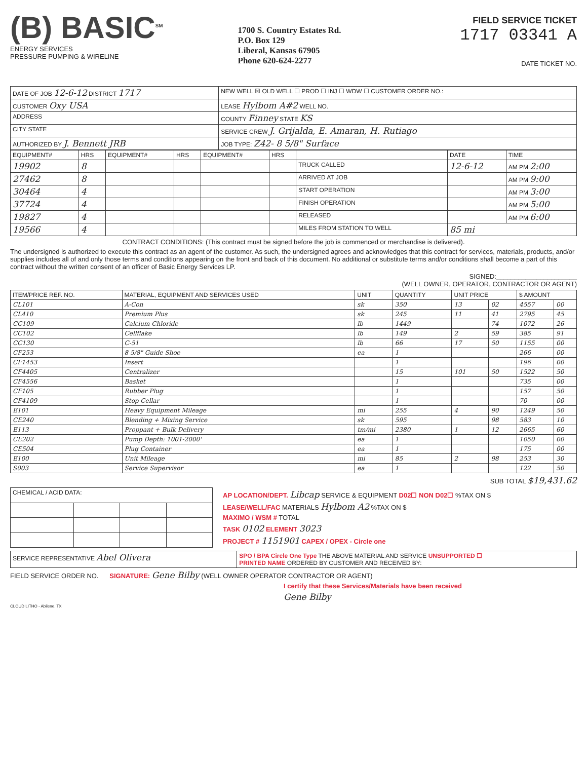(B) BASIC<sup>SM</sup>
ENERGY SERVICES
PRESSURE PUMPING & WIRELINE
1700 S. Country Estates Rd.
P.O. Box 129
Liberal, Kansas 67905
Phone 620-624-2277
FIELD SERVICE TICKET
1717 03341 A
DATE TICKET NO.
| DATE OF JOB 12-6-12 DISTRICT 1717 | NEW WELL ☒ OLD WELL ☐ PROD ☐ INJ ☐ WDW ☐ CUSTOMER ORDER NO.: |
| CUSTOMER Oxy USA | LEASE Hylbom A#2 WELL NO. |
| ADDRESS | COUNTY Finney STATE KS |
| CITY STATE | SERVICE CREW J. Grijalda, E. Amaran, H. Rutiago |
| AUTHORIZED BY J. Bennett JRB | JOB TYPE: Z42- 8 5/8" Surface |
| EQUIPMENT# | HRS | EQUIPMENT# | HRS | EQUIPMENT# | HRS | | DATE | TIME |
| --- | --- | --- | --- | --- | --- | --- | --- | --- |
| 19902 | 8 | | | | | TRUCK CALLED | 12-6-12 | AM PM 2:00 |
| 27462 | 8 | | | | | ARRIVED AT JOB | | AM PM 9:00 |
| 30464 | 4 | | | | | START OPERATION | | AM PM 3:00 |
| 37724 | 4 | | | | | FINISH OPERATION | | AM PM 5:00 |
| 19827 | 4 | | | | | RELEASED | | AM PM 6:00 |
| 19566 | 4 | | | | | MILES FROM STATION TO WELL | 85 mi | |
CONTRACT CONDITIONS: (This contract must be signed before the job is commenced or merchandise is delivered).
The undersigned is authorized to execute this contract as an agent of the customer. As such, the undersigned agrees and acknowledges that this contract for services, materials, products, and/or supplies includes all of and only those terms and conditions appearing on the front and back of this document. No additional or substitute terms and/or conditions shall become a part of this contract without the written consent of an officer of Basic Energy Services LP.
SIGNED:______________________
(WELL OWNER, OPERATOR, CONTRACTOR OR AGENT)
| ITEM/PRICE REF. NO. | MATERIAL, EQUIPMENT AND SERVICES USED | UNIT | QUANTITY | UNIT PRICE | | $ AMOUNT | |
| --- | --- | --- | --- | --- | --- | --- | --- |
| CL101 | A-Con | sk | 350 | 13 | 02 | 4557 | 00 |
| CL410 | Premium Plus | sk | 245 | 11 | 41 | 2795 | 45 |
| CC109 | Calcium Chloride | lb | 1449 | | 74 | 1072 | 26 |
| CC102 | Cellflake | lb | 149 | 2 | 59 | 385 | 91 |
| CC130 | C-51 | lb | 66 | 17 | 50 | 1155 | 00 |
| CF253 | 8 5/8" Guide Shoe | ea | 1 | | | 266 | 00 |
| CF1453 | Insert | | 1 | | | 196 | 00 |
| CF4405 | Centralizer | | 15 | 101 | 50 | 1522 | 50 |
| CF4556 | Basket | | 1 | | | 735 | 00 |
| CF105 | Rubber Plug | | 1 | | | 157 | 50 |
| CF4109 | Stop Cellar | | 1 | | | 70 | 00 |
| E101 | Heavy Equipment Mileage | mi | 255 | 4 | 90 | 1249 | 50 |
| CE240 | Blending + Mixing Service | sk | 595 | | 98 | 583 | 10 |
| E113 | Proppant + Bulk Delivery | tm/mi | 2380 | 1 | 12 | 2665 | 60 |
| CE202 | Pump Depth: 1001-2000' | ea | 1 | | | 1050 | 00 |
| CE504 | Plug Container | ea | 1 | | | 175 | 00 |
| E100 | Unit Mileage | mi | 85 | 2 | 98 | 253 | 30 |
| S003 | Service Supervisor | ea | 1 | | | 122 | 50 |
SUB TOTAL $19,431.62
| CHEMICAL / ACID DATA: | | | |
| --- | --- | --- | --- |
AP LOCATION/DEPT. Libcap SERVICE & EQUIPMENT D02☐ NON D02☐ %TAX ON $
LEASE/WELL/FAC MATERIALS Hylbom A2 %TAX ON $
MAXIMO / WSM # TOTAL
TASK 0102 ELEMENT 3023
PROJECT # 1151901 CAPEX / OPEX - Circle one
| SERVICE REPRESENTATIVE Abel Olivera | SPO / BPA Circle One Type THE ABOVE MATERIAL AND SERVICE UNSUPPORTED ☐ PRINTED NAME ORDERED BY CUSTOMER AND RECEIVED BY: |
FIELD SERVICE ORDER NO. SIGNATURE: Gene Bilby (WELL OWNER OPERATOR CONTRACTOR OR AGENT)
I certify that these Services/Materials have been received
Gene Bilby
CLOUD LITHO - Abilene, TX